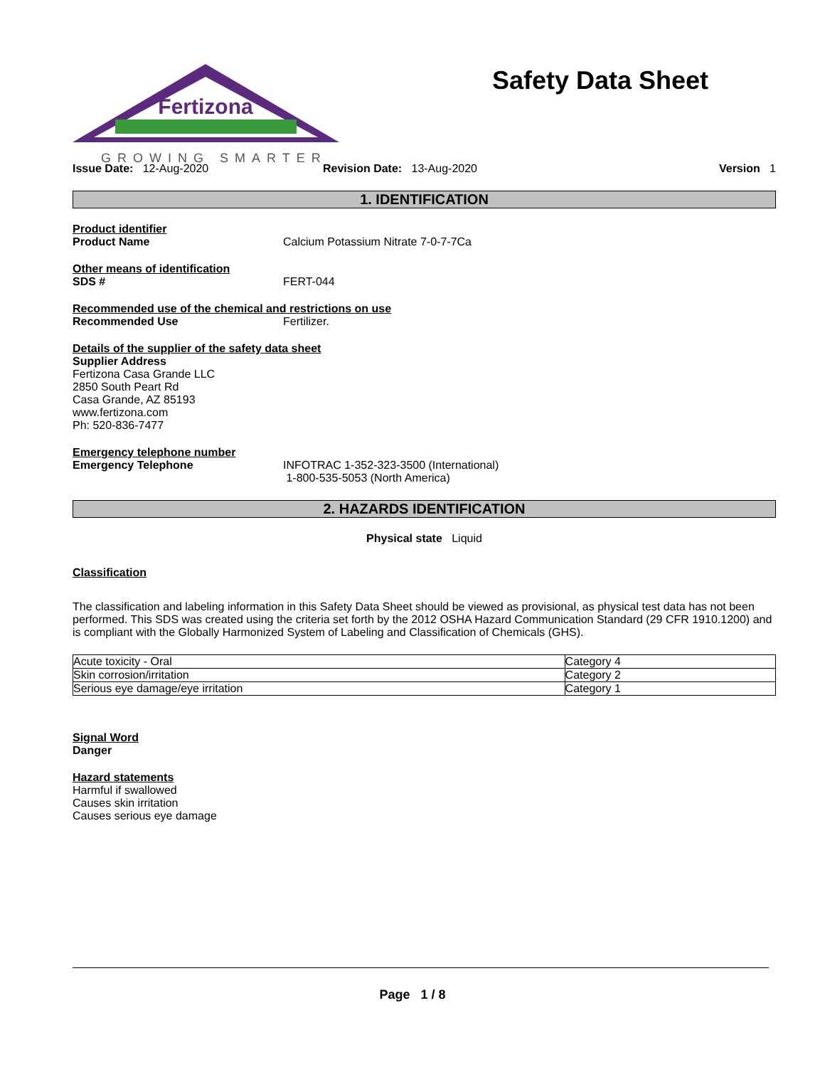Fertizona
GROWING SMARTER
Safety Data Sheet
Issue Date: 12-Aug-2020 Revision Date: 13-Aug-2020 Version 1
1. IDENTIFICATION
Product identifier
Product Name Calcium Potassium Nitrate 7-0-7-7Ca
Other means of identification
SDS # FERT-044
Recommended use of the chemical and restrictions on use
Recommended Use Fertilizer.
Details of the supplier of the safety data sheet
Supplier Address
Fertizona Casa Grande LLC
2850 South Peart Rd
Casa Grande, AZ 85193
www.fertizona.com
Ph: 520-836-7477
Emergency telephone number
Emergency Telephone INFOTRAC 1-352-323-3500 (International)
1-800-535-5053 (North America)
2. HAZARDS IDENTIFICATION
Physical state Liquid
Classification
The classification and labeling information in this Safety Data Sheet should be viewed as provisional, as physical test data has not been performed. This SDS was created using the criteria set forth by the 2012 OSHA Hazard Communication Standard (29 CFR 1910.1200) and is compliant with the Globally Harmonized System of Labeling and Classification of Chemicals (GHS).
| Acute toxicity - Oral | Category 4 |
| Skin corrosion/irritation | Category 2 |
| Serious eye damage/eye irritation | Category 1 |
Signal Word
Danger
Hazard statements
Harmful if swallowed
Causes skin irritation
Causes serious eye damage
Page 1 / 8